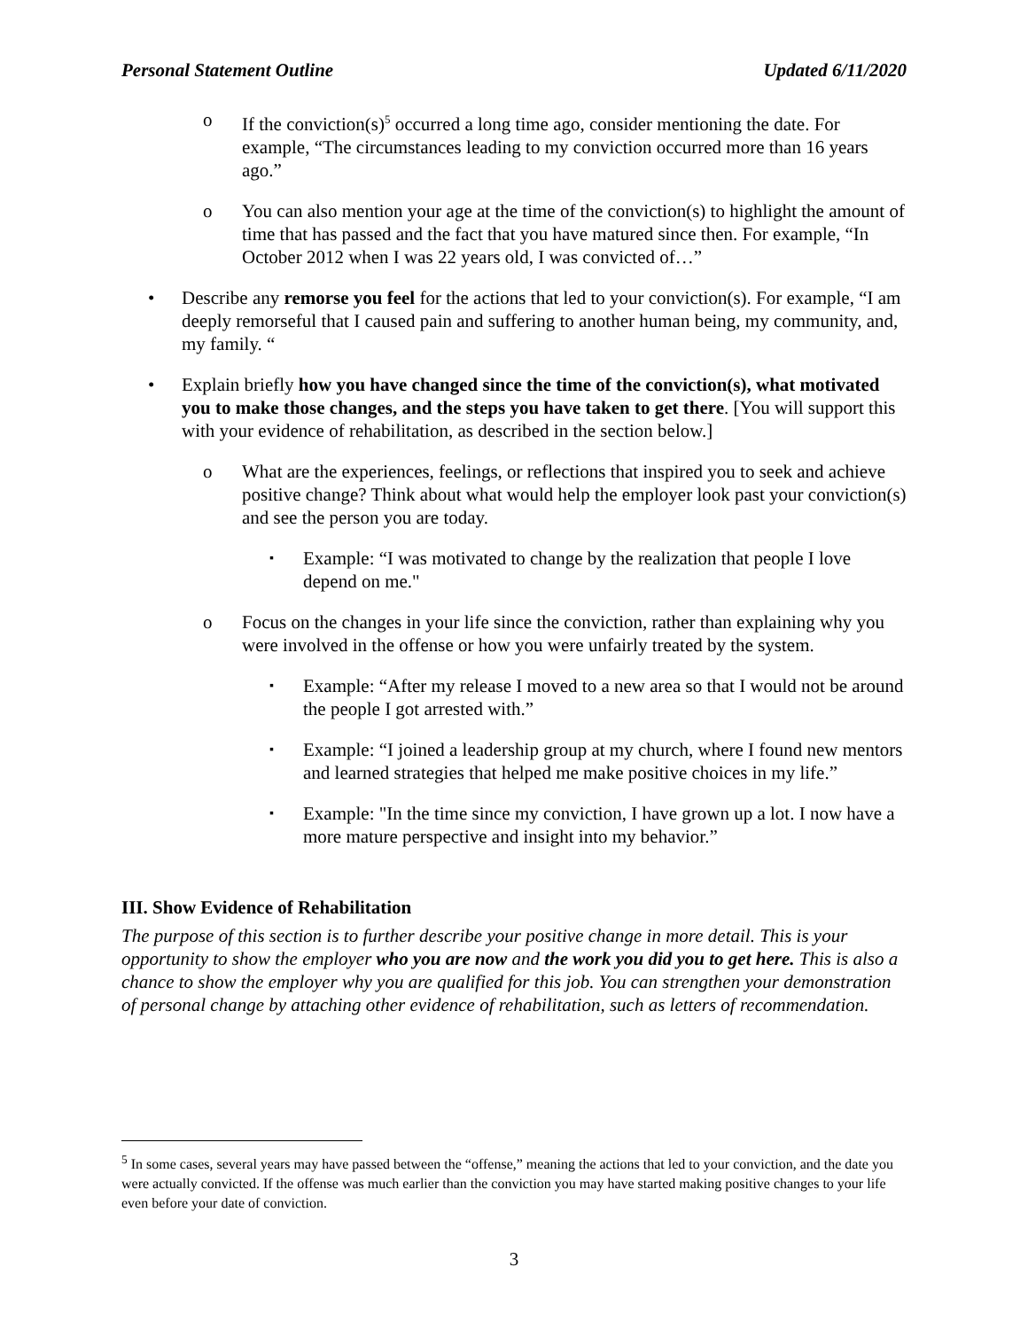Personal Statement Outline Updated 6/11/2020
o If the conviction(s)<sup>5</sup> occurred a long time ago, consider mentioning the date. For example, “The circumstances leading to my conviction occurred more than 16 years ago.”
o You can also mention your age at the time of the conviction(s) to highlight the amount of time that has passed and the fact that you have matured since then. For example, “In October 2012 when I was 22 years old, I was convicted of…”
• Describe any remorse you feel for the actions that led to your conviction(s). For example, “I am deeply remorseful that I caused pain and suffering to another human being, my community, and, my family. “
• Explain briefly how you have changed since the time of the conviction(s), what motivated you to make those changes, and the steps you have taken to get there. [You will support this with your evidence of rehabilitation, as described in the section below.]
o What are the experiences, feelings, or reflections that inspired you to seek and achieve positive change? Think about what would help the employer look past your conviction(s) and see the person you are today.
▪ Example: “I was motivated to change by the realization that people I love depend on me."
o Focus on the changes in your life since the conviction, rather than explaining why you were involved in the offense or how you were unfairly treated by the system.
▪ Example: “After my release I moved to a new area so that I would not be around the people I got arrested with.”
▪ Example: “I joined a leadership group at my church, where I found new mentors and learned strategies that helped me make positive choices in my life.”
▪ Example: "In the time since my conviction, I have grown up a lot. I now have a more mature perspective and insight into my behavior.”
III. Show Evidence of Rehabilitation
The purpose of this section is to further describe your positive change in more detail. This is your opportunity to show the employer who you are now and the work you did you to get here. This is also a chance to show the employer why you are qualified for this job. You can strengthen your demonstration of personal change by attaching other evidence of rehabilitation, such as letters of recommendation.
<sup>5</sup> In some cases, several years may have passed between the “offense,” meaning the actions that led to your conviction, and the date you were actually convicted. If the offense was much earlier than the conviction you may have started making positive changes to your life even before your date of conviction.
3